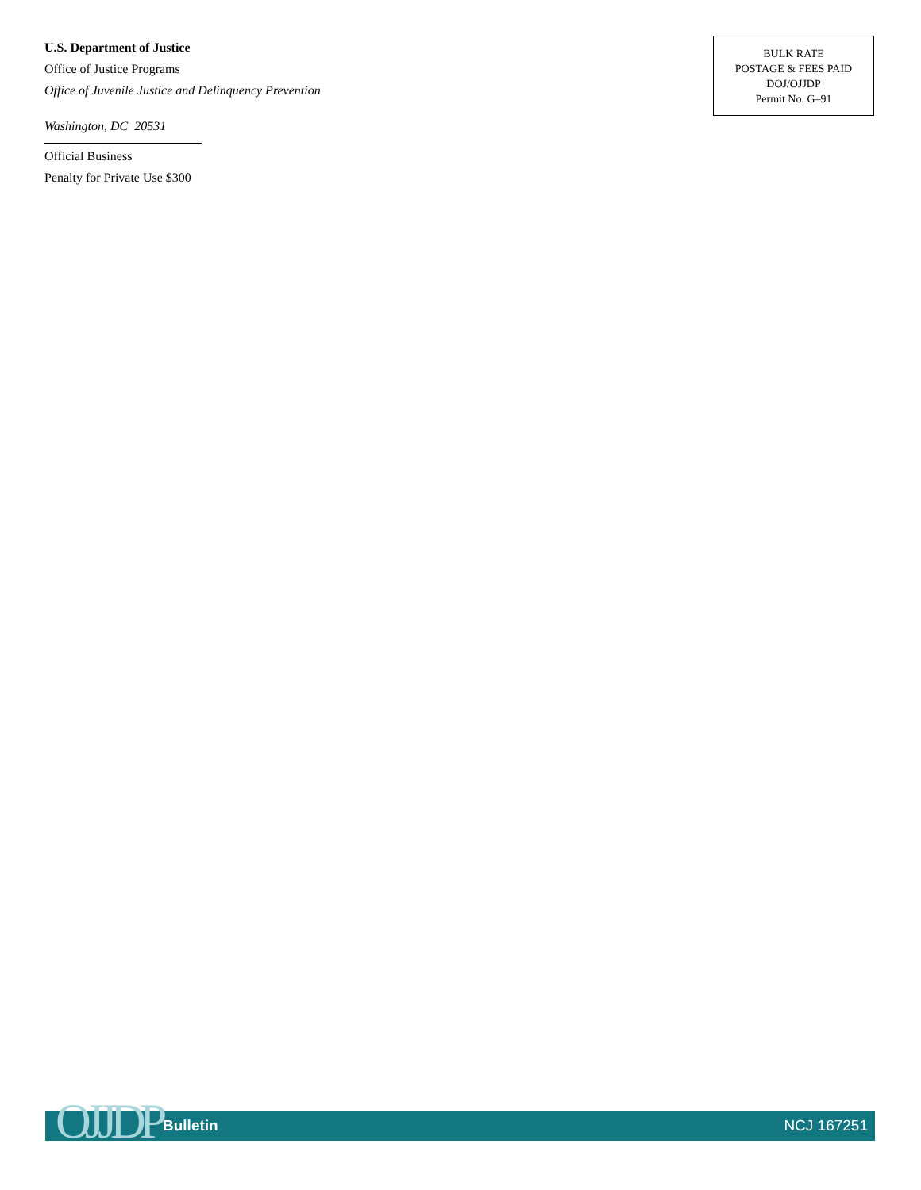U.S. Department of Justice
Office of Justice Programs
Office of Juvenile Justice and Delinquency Prevention
Washington, DC 20531
Official Business
Penalty for Private Use $300
BULK RATE
POSTAGE & FEES PAID
DOJ/OJJDP
Permit No. G–91
Bulletin NCJ 167251 OJJDP